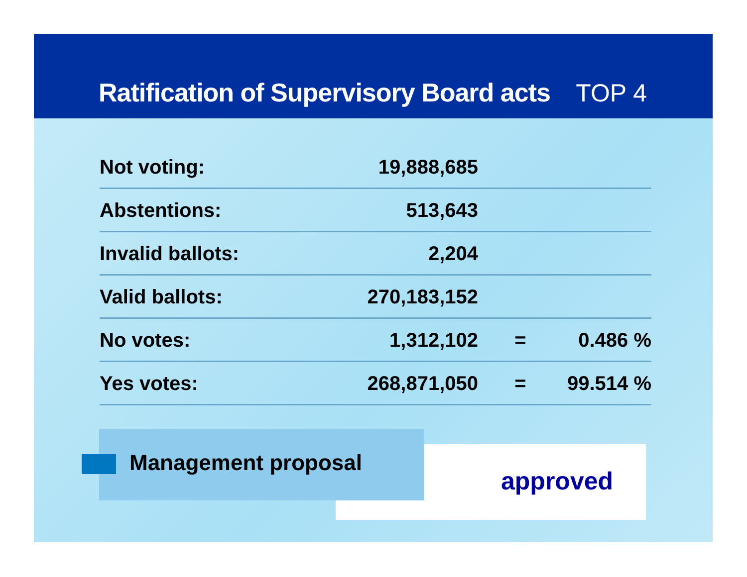Ratification of Supervisory Board acts
TOP 4
| Not voting: | 19,888,685 | | |
| Abstentions: | 513,643 | | |
| Invalid ballots: | 2,204 | | |
| Valid ballots: | 270,183,152 | | |
| No votes: | 1,312,102 | = | 0.486 % |
| Yes votes: | 268,871,050 | = | 99.514 % |
Management proposal
approved